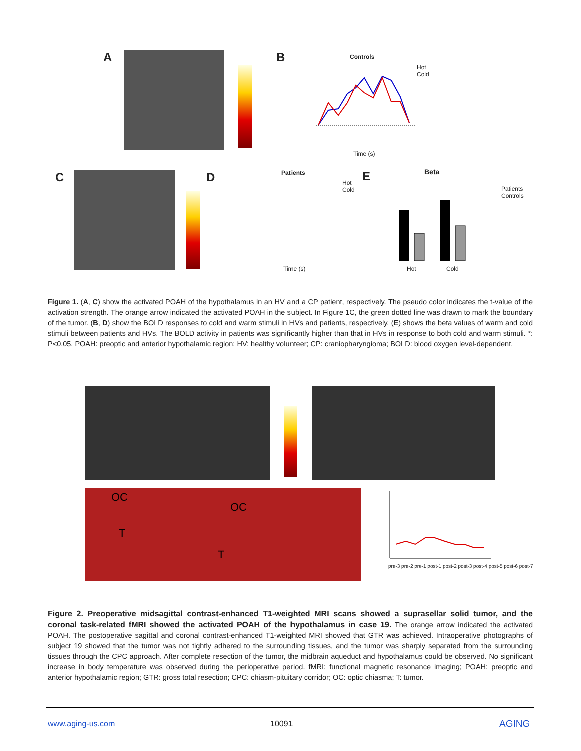A B Controls
Time (s)
Hot
Cold
C D Patients
Hot
Cold
Time (s)
E Beta
Hot Cold
Patients
Controls
Figure 1. (A, C) show the activated POAH of the hypothalamus in an HV and a CP patient, respectively. The pseudo color indicates the t-value of the activation strength. The orange arrow indicated the activated POAH in the subject. In Figure 1C, the green dotted line was drawn to mark the boundary of the tumor. (B, D) show the BOLD responses to cold and warm stimuli in HVs and patients, respectively. (E) shows the beta values of warm and cold stimuli between patients and HVs. The BOLD activity in patients was significantly higher than that in HVs in response to both cold and warm stimuli. *: P<0.05. POAH: preoptic and anterior hypothalamic region; HV: healthy volunteer; CP: craniopharyngioma; BOLD: blood oxygen level-dependent.
OC
OC
T
T
pre-3 pre-2 pre-1 post-1 post-2 post-3 post-4 post-5 post-6 post-7
Figure 2. Preoperative midsagittal contrast-enhanced T1-weighted MRI scans showed a suprasellar solid tumor, and the coronal task-related fMRI showed the activated POAH of the hypothalamus in case 19. The orange arrow indicated the activated POAH. The postoperative sagittal and coronal contrast-enhanced T1-weighted MRI showed that GTR was achieved. Intraoperative photographs of subject 19 showed that the tumor was not tightly adhered to the surrounding tissues, and the tumor was sharply separated from the surrounding tissues through the CPC approach. After complete resection of the tumor, the midbrain aqueduct and hypothalamus could be observed. No significant increase in body temperature was observed during the perioperative period. fMRI: functional magnetic resonance imaging; POAH: preoptic and anterior hypothalamic region; GTR: gross total resection; CPC: chiasm-pituitary corridor; OC: optic chiasma; T: tumor.
www.aging-us.com 10091 AGING